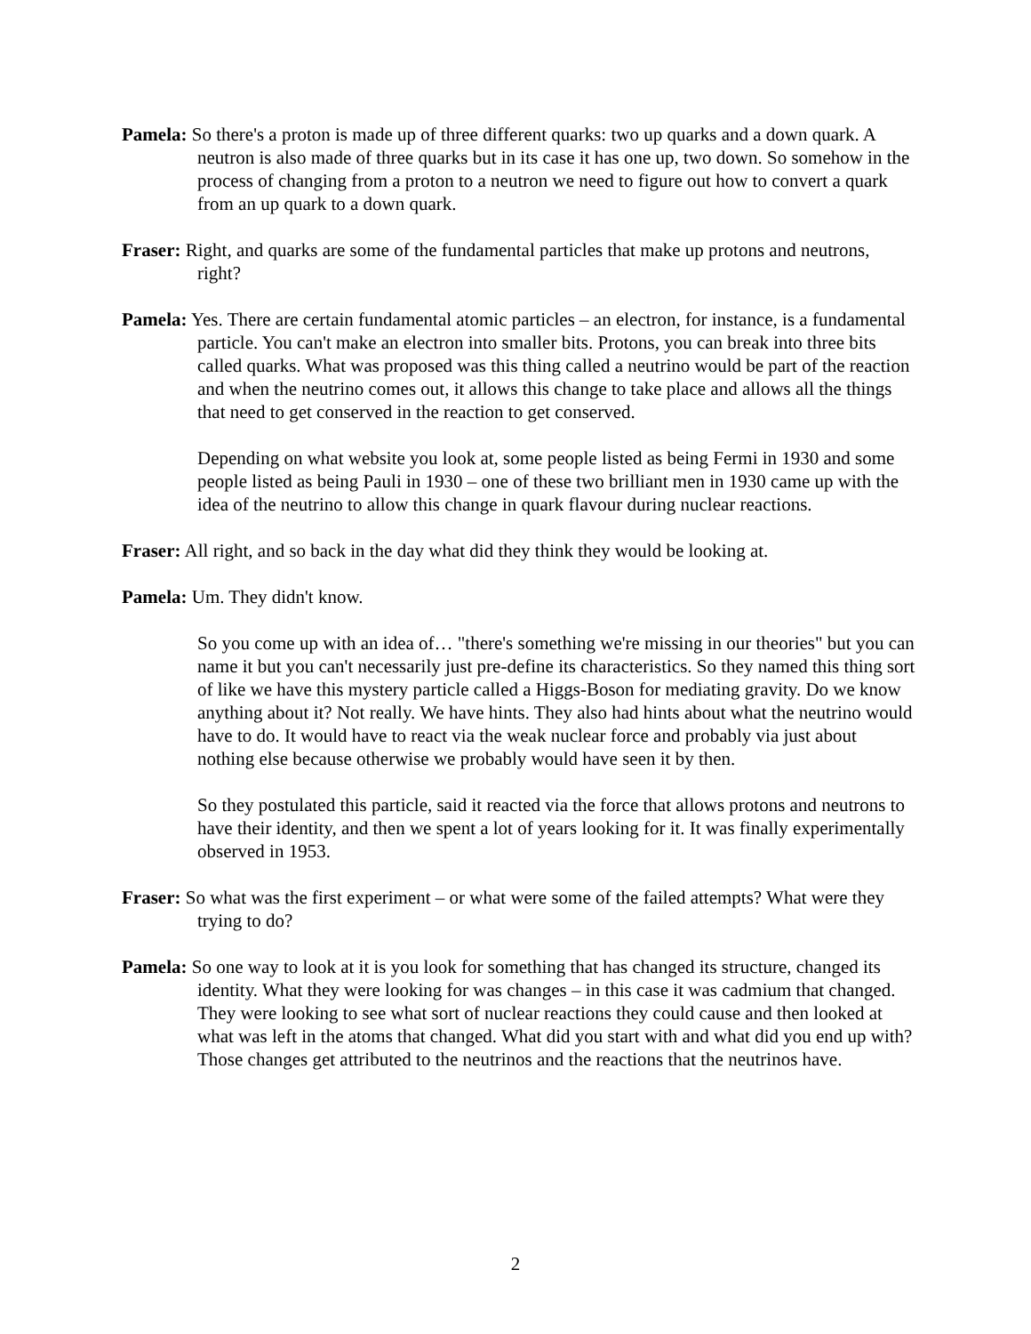Pamela: So there's a proton is made up of three different quarks: two up quarks and a down quark. A neutron is also made of three quarks but in its case it has one up, two down. So somehow in the process of changing from a proton to a neutron we need to figure out how to convert a quark from an up quark to a down quark.
Fraser: Right, and quarks are some of the fundamental particles that make up protons and neutrons, right?
Pamela: Yes. There are certain fundamental atomic particles – an electron, for instance, is a fundamental particle. You can't make an electron into smaller bits. Protons, you can break into three bits called quarks. What was proposed was this thing called a neutrino would be part of the reaction and when the neutrino comes out, it allows this change to take place and allows all the things that need to get conserved in the reaction to get conserved.
Depending on what website you look at, some people listed as being Fermi in 1930 and some people listed as being Pauli in 1930 – one of these two brilliant men in 1930 came up with the idea of the neutrino to allow this change in quark flavour during nuclear reactions.
Fraser: All right, and so back in the day what did they think they would be looking at.
Pamela: Um. They didn't know.
So you come up with an idea of… "there's something we're missing in our theories" but you can name it but you can't necessarily just pre-define its characteristics. So they named this thing sort of like we have this mystery particle called a Higgs-Boson for mediating gravity. Do we know anything about it? Not really. We have hints. They also had hints about what the neutrino would have to do. It would have to react via the weak nuclear force and probably via just about nothing else because otherwise we probably would have seen it by then.
So they postulated this particle, said it reacted via the force that allows protons and neutrons to have their identity, and then we spent a lot of years looking for it. It was finally experimentally observed in 1953.
Fraser: So what was the first experiment – or what were some of the failed attempts? What were they trying to do?
Pamela: So one way to look at it is you look for something that has changed its structure, changed its identity. What they were looking for was changes – in this case it was cadmium that changed. They were looking to see what sort of nuclear reactions they could cause and then looked at what was left in the atoms that changed. What did you start with and what did you end up with? Those changes get attributed to the neutrinos and the reactions that the neutrinos have.
2